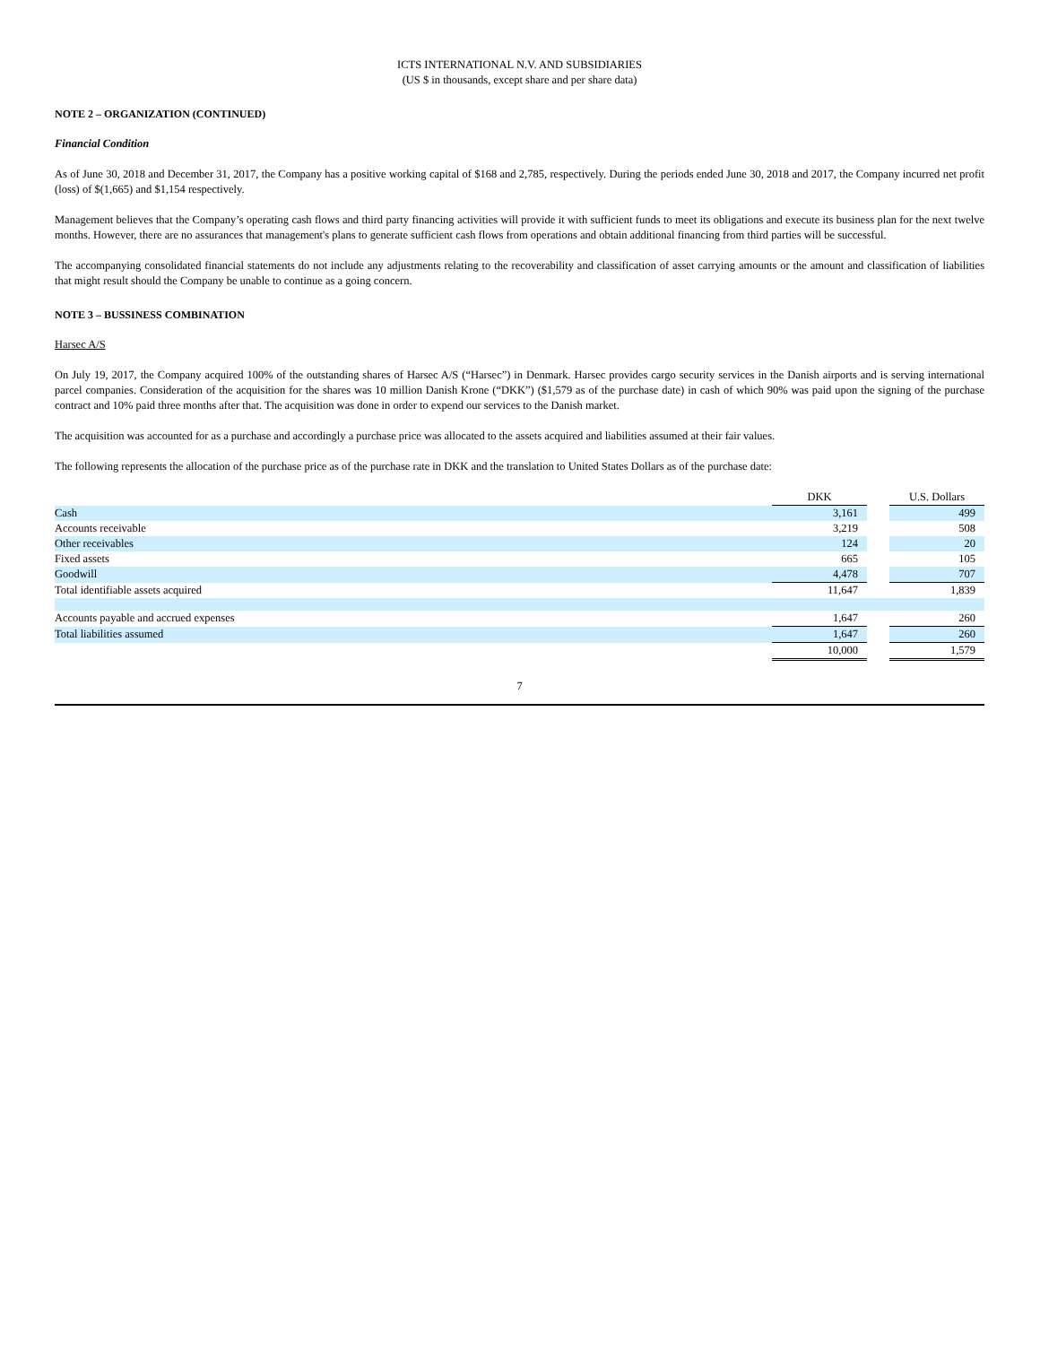ICTS INTERNATIONAL N.V. AND SUBSIDIARIES
(US $ in thousands, except share and per share data)
NOTE 2 – ORGANIZATION (CONTINUED)
Financial Condition
As of June 30, 2018 and December 31, 2017, the Company has a positive working capital of $168 and 2,785, respectively. During the periods ended June 30, 2018 and 2017, the Company incurred net profit (loss) of $(1,665) and $1,154 respectively.
Management believes that the Company’s operating cash flows and third party financing activities will provide it with sufficient funds to meet its obligations and execute its business plan for the next twelve months. However, there are no assurances that management's plans to generate sufficient cash flows from operations and obtain additional financing from third parties will be successful.
The accompanying consolidated financial statements do not include any adjustments relating to the recoverability and classification of asset carrying amounts or the amount and classification of liabilities that might result should the Company be unable to continue as a going concern.
NOTE 3 – BUSSINESS COMBINATION
Harsec A/S
On July 19, 2017, the Company acquired 100% of the outstanding shares of Harsec A/S (“Harsec”) in Denmark. Harsec provides cargo security services in the Danish airports and is serving international parcel companies. Consideration of the acquisition for the shares was 10 million Danish Krone (“DKK”) ($1,579 as of the purchase date) in cash of which 90% was paid upon the signing of the purchase contract and 10% paid three months after that. The acquisition was done in order to expend our services to the Danish market.
The acquisition was accounted for as a purchase and accordingly a purchase price was allocated to the assets acquired and liabilities assumed at their fair values.
The following represents the allocation of the purchase price as of the purchase rate in DKK and the translation to United States Dollars as of the purchase date:
| | DKK | | U.S. Dollars |
| Cash | 3,161 | | 499 |
| Accounts receivable | 3,219 | | 508 |
| Other receivables | 124 | | 20 |
| Fixed assets | 665 | | 105 |
| Goodwill | 4,478 | | 707 |
| Total identifiable assets acquired | 11,647 | | 1,839 |
| Accounts payable and accrued expenses | 1,647 | | 260 |
| Total liabilities assumed | 1,647 | | 260 |
| | 10,000 | | 1,579 |
7